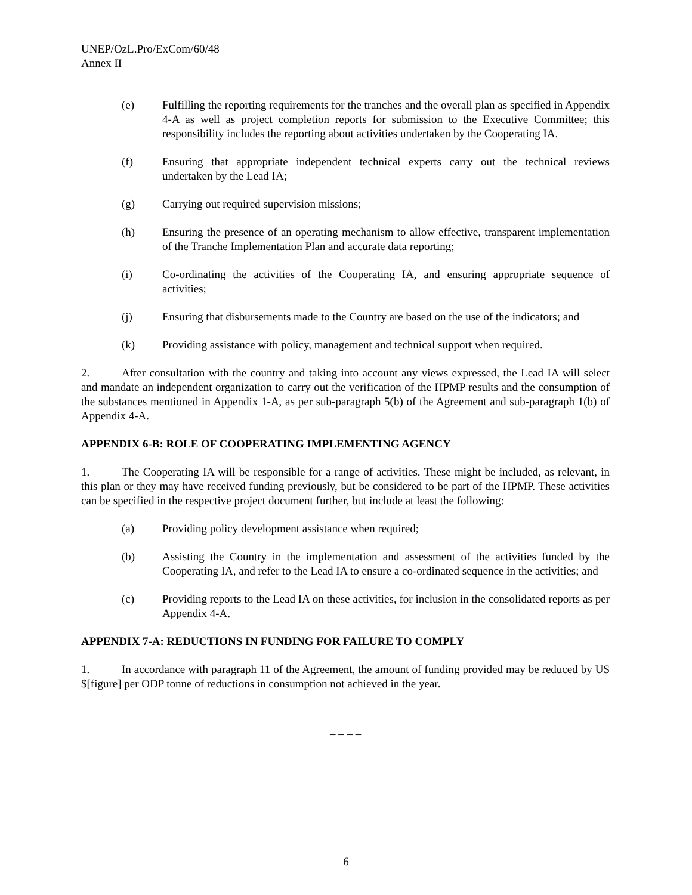UNEP/OzL.Pro/ExCom/60/48
Annex II
(e) Fulfilling the reporting requirements for the tranches and the overall plan as specified in Appendix 4-A as well as project completion reports for submission to the Executive Committee; this responsibility includes the reporting about activities undertaken by the Cooperating IA.
(f) Ensuring that appropriate independent technical experts carry out the technical reviews undertaken by the Lead IA;
(g) Carrying out required supervision missions;
(h) Ensuring the presence of an operating mechanism to allow effective, transparent implementation of the Tranche Implementation Plan and accurate data reporting;
(i) Co-ordinating the activities of the Cooperating IA, and ensuring appropriate sequence of activities;
(j) Ensuring that disbursements made to the Country are based on the use of the indicators; and
(k) Providing assistance with policy, management and technical support when required.
2. After consultation with the country and taking into account any views expressed, the Lead IA will select and mandate an independent organization to carry out the verification of the HPMP results and the consumption of the substances mentioned in Appendix 1-A, as per sub-paragraph 5(b) of the Agreement and sub-paragraph 1(b) of Appendix 4-A.
APPENDIX 6-B: ROLE OF COOPERATING IMPLEMENTING AGENCY
1. The Cooperating IA will be responsible for a range of activities. These might be included, as relevant, in this plan or they may have received funding previously, but be considered to be part of the HPMP. These activities can be specified in the respective project document further, but include at least the following:
(a) Providing policy development assistance when required;
(b) Assisting the Country in the implementation and assessment of the activities funded by the Cooperating IA, and refer to the Lead IA to ensure a co-ordinated sequence in the activities; and
(c) Providing reports to the Lead IA on these activities, for inclusion in the consolidated reports as per Appendix 4-A.
APPENDIX 7-A: REDUCTIONS IN FUNDING FOR FAILURE TO COMPLY
1. In accordance with paragraph 11 of the Agreement, the amount of funding provided may be reduced by US $[figure] per ODP tonne of reductions in consumption not achieved in the year.
– – – –
6